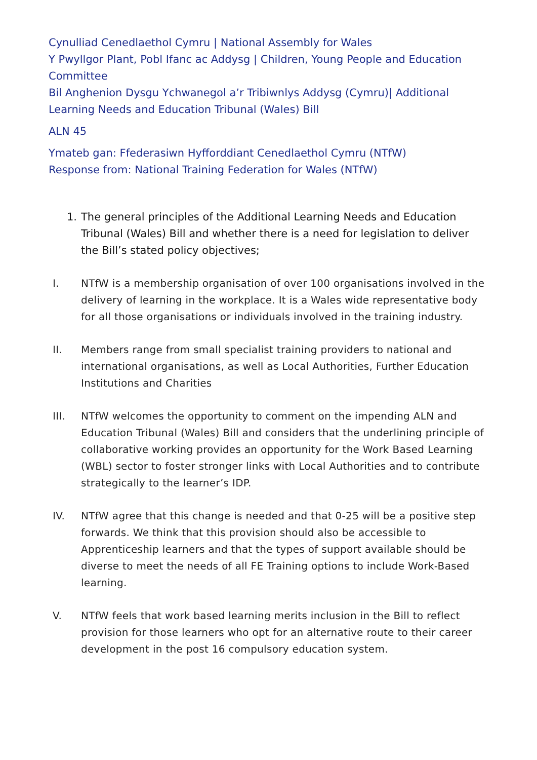Cynulliad Cenedlaethol Cymru | National Assembly for Wales
Y Pwyllgor Plant, Pobl Ifanc ac Addysg | Children, Young People and Education Committee
Bil Anghenion Dysgu Ychwanegol a’r Tribiwnlys Addysg (Cymru)| Additional Learning Needs and Education Tribunal (Wales) Bill
ALN 45
Ymateb gan: Ffederasiwn Hyfforddiant Cenedlaethol Cymru (NTfW)
Response from: National Training Federation for Wales (NTfW)
1. The general principles of the Additional Learning Needs and Education Tribunal (Wales) Bill and whether there is a need for legislation to deliver the Bill’s stated policy objectives;
I. NTfW is a membership organisation of over 100 organisations involved in the delivery of learning in the workplace. It is a Wales wide representative body for all those organisations or individuals involved in the training industry.
II. Members range from small specialist training providers to national and international organisations, as well as Local Authorities, Further Education Institutions and Charities
III. NTfW welcomes the opportunity to comment on the impending ALN and Education Tribunal (Wales) Bill and considers that the underlining principle of collaborative working provides an opportunity for the Work Based Learning (WBL) sector to foster stronger links with Local Authorities and to contribute strategically to the learner’s IDP.
IV. NTfW agree that this change is needed and that 0-25 will be a positive step forwards. We think that this provision should also be accessible to Apprenticeship learners and that the types of support available should be diverse to meet the needs of all FE Training options to include Work-Based learning.
V. NTfW feels that work based learning merits inclusion in the Bill to reflect provision for those learners who opt for an alternative route to their career development in the post 16 compulsory education system.